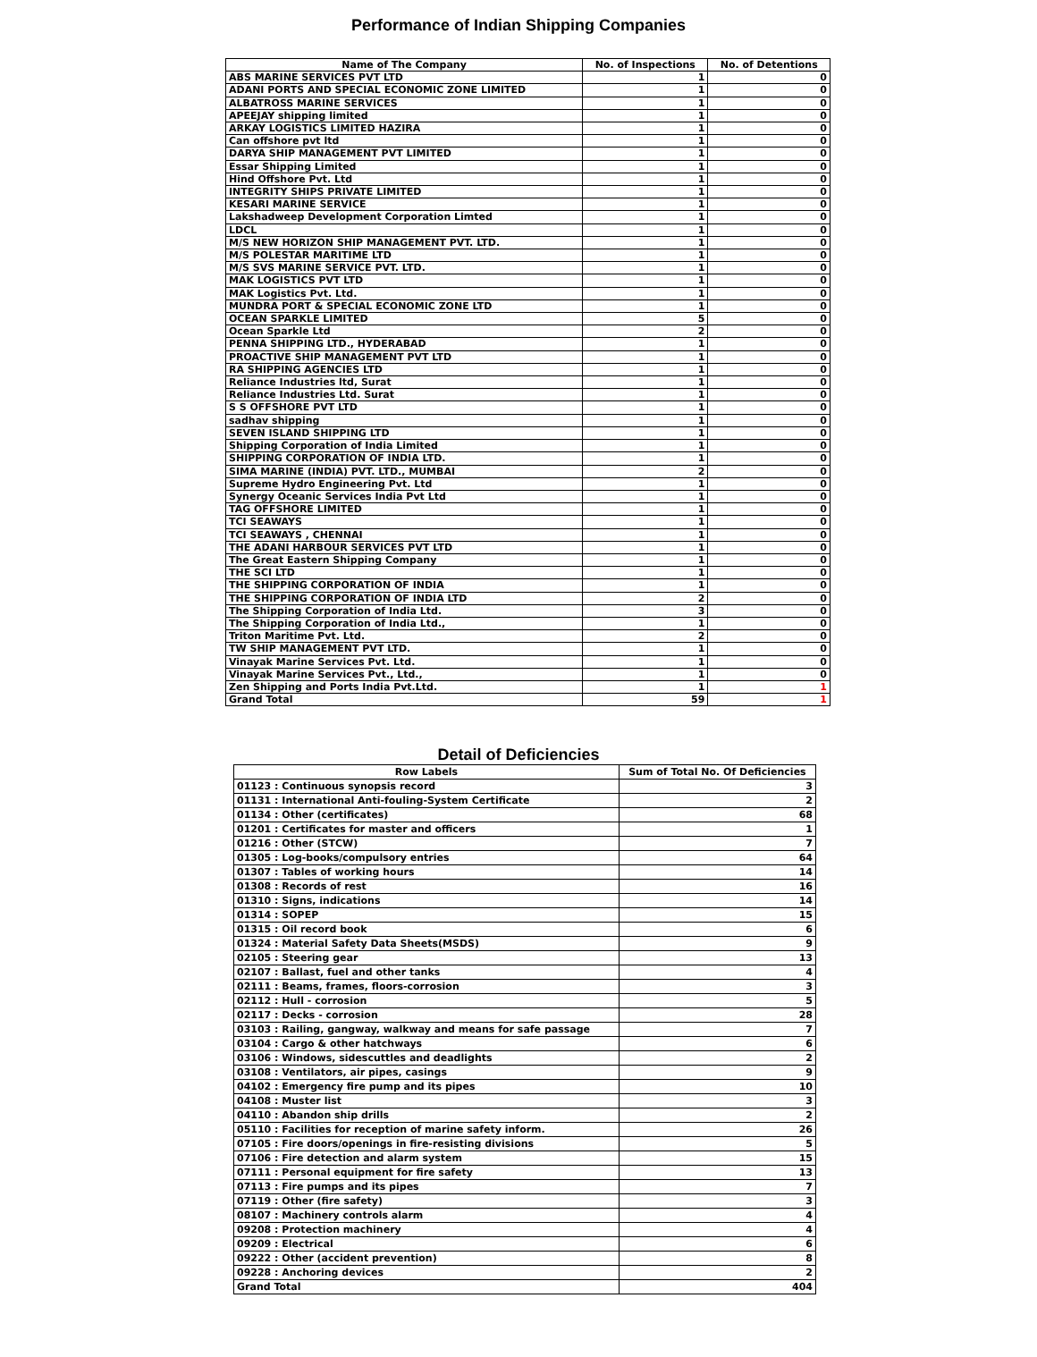Performance of Indian Shipping Companies
| Name of The Company | No. of Inspections | No. of Detentions |
| --- | --- | --- |
| ABS MARINE SERVICES PVT LTD | 1 | 0 |
| ADANI PORTS AND SPECIAL ECONOMIC ZONE LIMITED | 1 | 0 |
| ALBATROSS MARINE SERVICES | 1 | 0 |
| APEEJAY shipping limited | 1 | 0 |
| ARKAY LOGISTICS LIMITED HAZIRA | 1 | 0 |
| Can offshore pvt ltd | 1 | 0 |
| DARYA SHIP MANAGEMENT PVT LIMITED | 1 | 0 |
| Essar Shipping Limited | 1 | 0 |
| Hind Offshore Pvt. Ltd | 1 | 0 |
| INTEGRITY SHIPS PRIVATE LIMITED | 1 | 0 |
| KESARI MARINE SERVICE | 1 | 0 |
| Lakshadweep Development Corporation Limted | 1 | 0 |
| LDCL | 1 | 0 |
| M/S NEW HORIZON SHIP MANAGEMENT PVT. LTD. | 1 | 0 |
| M/S POLESTAR MARITIME LTD | 1 | 0 |
| M/S SVS MARINE SERVICE PVT. LTD. | 1 | 0 |
| MAK LOGISTICS PVT LTD | 1 | 0 |
| MAK Logistics Pvt. Ltd. | 1 | 0 |
| MUNDRA PORT & SPECIAL ECONOMIC ZONE LTD | 1 | 0 |
| OCEAN SPARKLE LIMITED | 5 | 0 |
| Ocean Sparkle Ltd | 2 | 0 |
| PENNA SHIPPING LTD., HYDERABAD | 1 | 0 |
| PROACTIVE SHIP MANAGEMENT PVT LTD | 1 | 0 |
| RA SHIPPING AGENCIES LTD | 1 | 0 |
| Reliance Industries ltd, Surat | 1 | 0 |
| Reliance Industries Ltd. Surat | 1 | 0 |
| S S OFFSHORE PVT LTD | 1 | 0 |
| sadhav shipping | 1 | 0 |
| SEVEN ISLAND SHIPPING LTD | 1 | 0 |
| Shipping Corporation of India Limited | 1 | 0 |
| SHIPPING CORPORATION OF INDIA LTD. | 1 | 0 |
| SIMA MARINE (INDIA) PVT. LTD., MUMBAI | 2 | 0 |
| Supreme Hydro Engineering Pvt. Ltd | 1 | 0 |
| Synergy Oceanic Services India Pvt Ltd | 1 | 0 |
| TAG OFFSHORE LIMITED | 1 | 0 |
| TCI SEAWAYS | 1 | 0 |
| TCI SEAWAYS , CHENNAI | 1 | 0 |
| THE ADANI HARBOUR SERVICES PVT LTD | 1 | 0 |
| The Great Eastern Shipping Company | 1 | 0 |
| THE SCI LTD | 1 | 0 |
| THE SHIPPING CORPORATION OF INDIA | 1 | 0 |
| THE SHIPPING CORPORATION OF INDIA LTD | 2 | 0 |
| The Shipping Corporation of India Ltd. | 3 | 0 |
| The Shipping Corporation of India Ltd., | 1 | 0 |
| Triton Maritime Pvt. Ltd. | 2 | 0 |
| TW SHIP MANAGEMENT PVT LTD. | 1 | 0 |
| Vinayak Marine Services Pvt. Ltd. | 1 | 0 |
| Vinayak Marine Services Pvt., Ltd., | 1 | 0 |
| Zen Shipping and Ports India Pvt.Ltd. | 1 | 1 |
| Grand Total | 59 | 1 |
Detail of Deficiencies
| Row Labels | Sum of Total No. Of Deficiencies |
| --- | --- |
| 01123 : Continuous synopsis record | 3 |
| 01131 : International Anti-fouling-System Certificate | 2 |
| 01134 : Other (certificates) | 68 |
| 01201 : Certificates for master and officers | 1 |
| 01216 : Other (STCW) | 7 |
| 01305 : Log-books/compulsory entries | 64 |
| 01307 : Tables of working hours | 14 |
| 01308 : Records of rest | 16 |
| 01310 : Signs, indications | 14 |
| 01314 : SOPEP | 15 |
| 01315 : Oil record book | 6 |
| 01324 : Material Safety Data Sheets(MSDS) | 9 |
| 02105 : Steering gear | 13 |
| 02107 : Ballast, fuel and other tanks | 4 |
| 02111 : Beams, frames, floors-corrosion | 3 |
| 02112 : Hull - corrosion | 5 |
| 02117 : Decks - corrosion | 28 |
| 03103 : Railing, gangway, walkway and means for safe passage | 7 |
| 03104 : Cargo & other hatchways | 6 |
| 03106 : Windows, sidescuttles and deadlights | 2 |
| 03108 : Ventilators, air pipes, casings | 9 |
| 04102 : Emergency fire pump and its pipes | 10 |
| 04108 : Muster list | 3 |
| 04110 : Abandon ship drills | 2 |
| 05110 : Facilities for reception of marine safety inform. | 26 |
| 07105 : Fire doors/openings in fire-resisting divisions | 5 |
| 07106 : Fire detection and alarm system | 15 |
| 07111 : Personal equipment for fire safety | 13 |
| 07113 : Fire pumps and its pipes | 7 |
| 07119 : Other (fire safety) | 3 |
| 08107 : Machinery controls alarm | 4 |
| 09208 : Protection machinery | 4 |
| 09209 : Electrical | 6 |
| 09222 : Other (accident prevention) | 8 |
| 09228 : Anchoring devices | 2 |
| Grand Total | 404 |